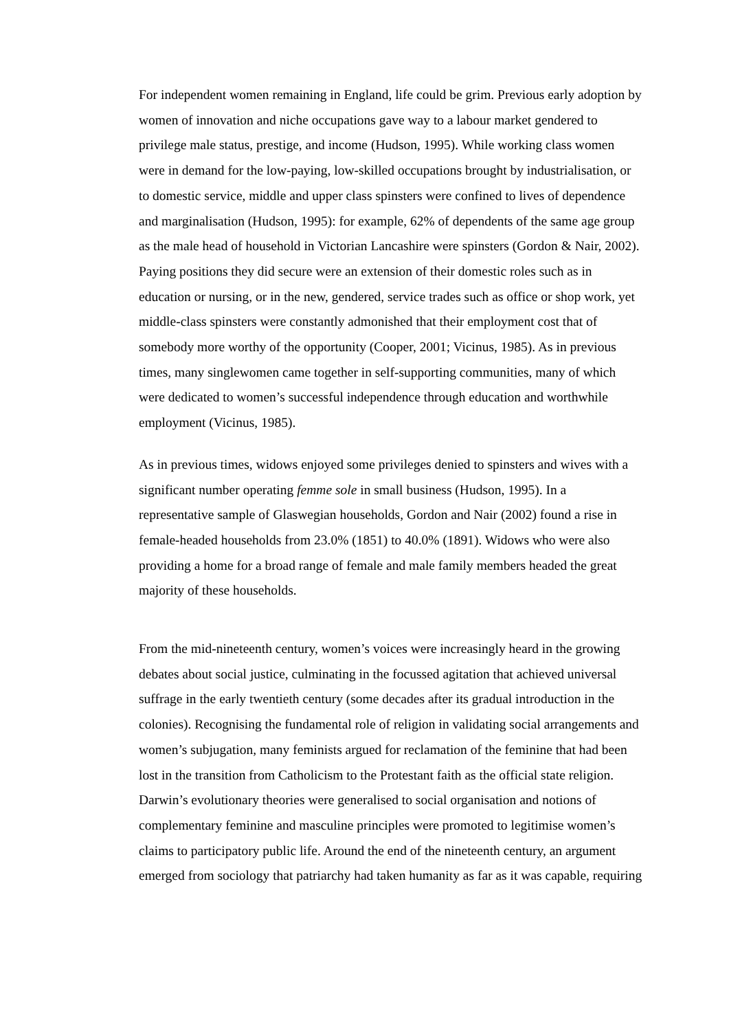For independent women remaining in England, life could be grim. Previous early adoption by women of innovation and niche occupations gave way to a labour market gendered to privilege male status, prestige, and income (Hudson, 1995). While working class women were in demand for the low-paying, low-skilled occupations brought by industrialisation, or to domestic service, middle and upper class spinsters were confined to lives of dependence and marginalisation (Hudson, 1995): for example, 62% of dependents of the same age group as the male head of household in Victorian Lancashire were spinsters (Gordon & Nair, 2002). Paying positions they did secure were an extension of their domestic roles such as in education or nursing, or in the new, gendered, service trades such as office or shop work, yet middle-class spinsters were constantly admonished that their employment cost that of somebody more worthy of the opportunity (Cooper, 2001; Vicinus, 1985). As in previous times, many singlewomen came together in self-supporting communities, many of which were dedicated to women’s successful independence through education and worthwhile employment (Vicinus, 1985).
As in previous times, widows enjoyed some privileges denied to spinsters and wives with a significant number operating femme sole in small business (Hudson, 1995). In a representative sample of Glaswegian households, Gordon and Nair (2002) found a rise in female-headed households from 23.0% (1851) to 40.0% (1891). Widows who were also providing a home for a broad range of female and male family members headed the great majority of these households.
From the mid-nineteenth century, women’s voices were increasingly heard in the growing debates about social justice, culminating in the focussed agitation that achieved universal suffrage in the early twentieth century (some decades after its gradual introduction in the colonies). Recognising the fundamental role of religion in validating social arrangements and women’s subjugation, many feminists argued for reclamation of the feminine that had been lost in the transition from Catholicism to the Protestant faith as the official state religion. Darwin’s evolutionary theories were generalised to social organisation and notions of complementary feminine and masculine principles were promoted to legitimise women’s claims to participatory public life. Around the end of the nineteenth century, an argument emerged from sociology that patriarchy had taken humanity as far as it was capable, requiring